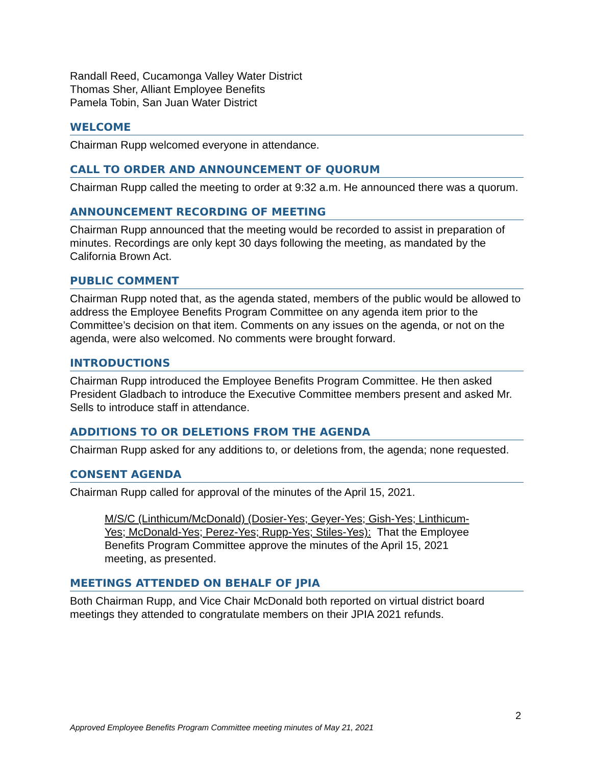Randall Reed, Cucamonga Valley Water District
Thomas Sher, Alliant Employee Benefits
Pamela Tobin, San Juan Water District
WELCOME
Chairman Rupp welcomed everyone in attendance.
CALL TO ORDER AND ANNOUNCEMENT OF QUORUM
Chairman Rupp called the meeting to order at 9:32 a.m. He announced there was a quorum.
ANNOUNCEMENT RECORDING OF MEETING
Chairman Rupp announced that the meeting would be recorded to assist in preparation of minutes. Recordings are only kept 30 days following the meeting, as mandated by the California Brown Act.
PUBLIC COMMENT
Chairman Rupp noted that, as the agenda stated, members of the public would be allowed to address the Employee Benefits Program Committee on any agenda item prior to the Committee’s decision on that item. Comments on any issues on the agenda, or not on the agenda, were also welcomed. No comments were brought forward.
INTRODUCTIONS
Chairman Rupp introduced the Employee Benefits Program Committee. He then asked President Gladbach to introduce the Executive Committee members present and asked Mr. Sells to introduce staff in attendance.
ADDITIONS TO OR DELETIONS FROM THE AGENDA
Chairman Rupp asked for any additions to, or deletions from, the agenda; none requested.
CONSENT AGENDA
Chairman Rupp called for approval of the minutes of the April 15, 2021.
M/S/C (Linthicum/McDonald) (Dosier-Yes; Geyer-Yes; Gish-Yes; Linthicum-Yes; McDonald-Yes; Perez-Yes; Rupp-Yes; Stiles-Yes): That the Employee Benefits Program Committee approve the minutes of the April 15, 2021 meeting, as presented.
MEETINGS ATTENDED ON BEHALF OF JPIA
Both Chairman Rupp, and Vice Chair McDonald both reported on virtual district board meetings they attended to congratulate members on their JPIA 2021 refunds.
2
Approved Employee Benefits Program Committee meeting minutes of May 21, 2021